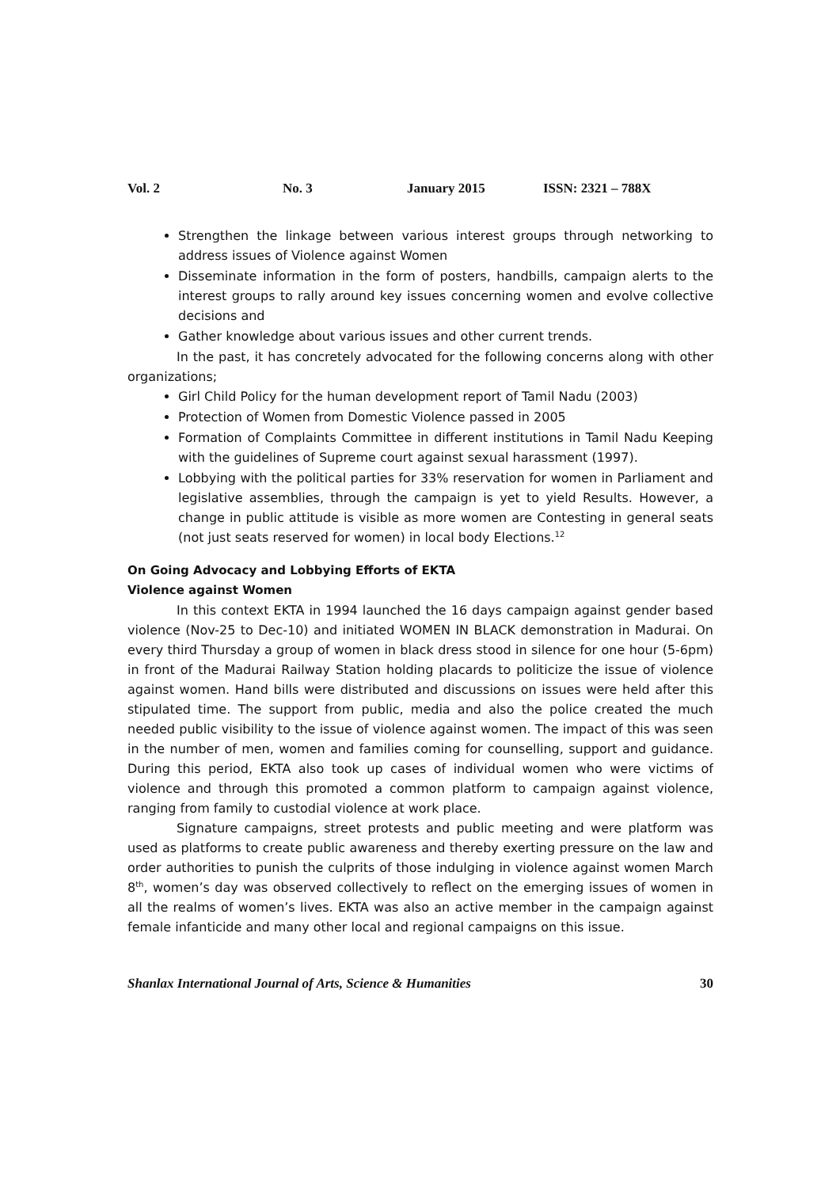Vol. 2 No. 3 January 2015 ISSN: 2321 – 788X
Strengthen the linkage between various interest groups through networking to address issues of Violence against Women
Disseminate information in the form of posters, handbills, campaign alerts to the interest groups to rally around key issues concerning women and evolve collective decisions and
Gather knowledge about various issues and other current trends.
In the past, it has concretely advocated for the following concerns along with other organizations;
Girl Child Policy for the human development report of Tamil Nadu (2003)
Protection of Women from Domestic Violence passed in 2005
Formation of Complaints Committee in different institutions in Tamil Nadu Keeping with the guidelines of Supreme court against sexual harassment (1997).
Lobbying with the political parties for 33% reservation for women in Parliament and legislative assemblies, through the campaign is yet to yield Results. However, a change in public attitude is visible as more women are Contesting in general seats (not just seats reserved for women) in local body Elections.<sup>12</sup>
On Going Advocacy and Lobbying Efforts of EKTA
Violence against Women
In this context EKTA in 1994 launched the 16 days campaign against gender based violence (Nov-25 to Dec-10) and initiated WOMEN IN BLACK demonstration in Madurai. On every third Thursday a group of women in black dress stood in silence for one hour (5-6pm) in front of the Madurai Railway Station holding placards to politicize the issue of violence against women. Hand bills were distributed and discussions on issues were held after this stipulated time. The support from public, media and also the police created the much needed public visibility to the issue of violence against women. The impact of this was seen in the number of men, women and families coming for counselling, support and guidance. During this period, EKTA also took up cases of individual women who were victims of violence and through this promoted a common platform to campaign against violence, ranging from family to custodial violence at work place.
Signature campaigns, street protests and public meeting and were platform was used as platforms to create public awareness and thereby exerting pressure on the law and order authorities to punish the culprits of those indulging in violence against women March 8<sup>th</sup>, women’s day was observed collectively to reflect on the emerging issues of women in all the realms of women’s lives. EKTA was also an active member in the campaign against female infanticide and many other local and regional campaigns on this issue.
Shanlax International Journal of Arts, Science & Humanities 30